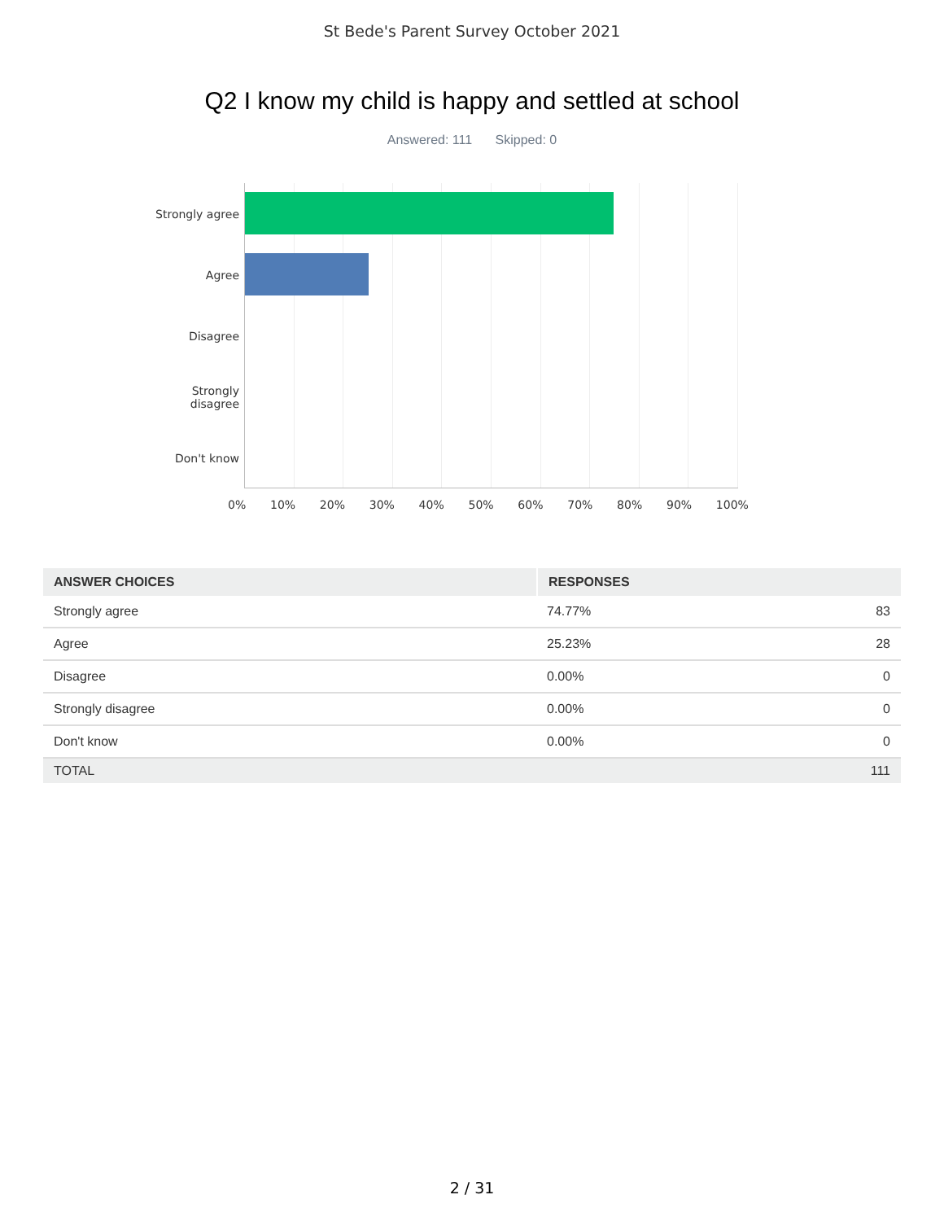St Bede's Parent Survey October 2021
Q2 I know my child is happy and settled at school
Answered: 111 Skipped: 0
Strongly agree
Agree
Disagree
Strongly disagree
Don't know
0% 10% 20% 30% 40% 50% 60% 70% 80% 90% 100%
| ANSWER CHOICES | RESPONSES | |
| --- | --- | --- |
| Strongly agree | 74.77% | 83 |
| Agree | 25.23% | 28 |
| Disagree | 0.00% | 0 |
| Strongly disagree | 0.00% | 0 |
| Don't know | 0.00% | 0 |
| TOTAL | | 111 |
2 / 31